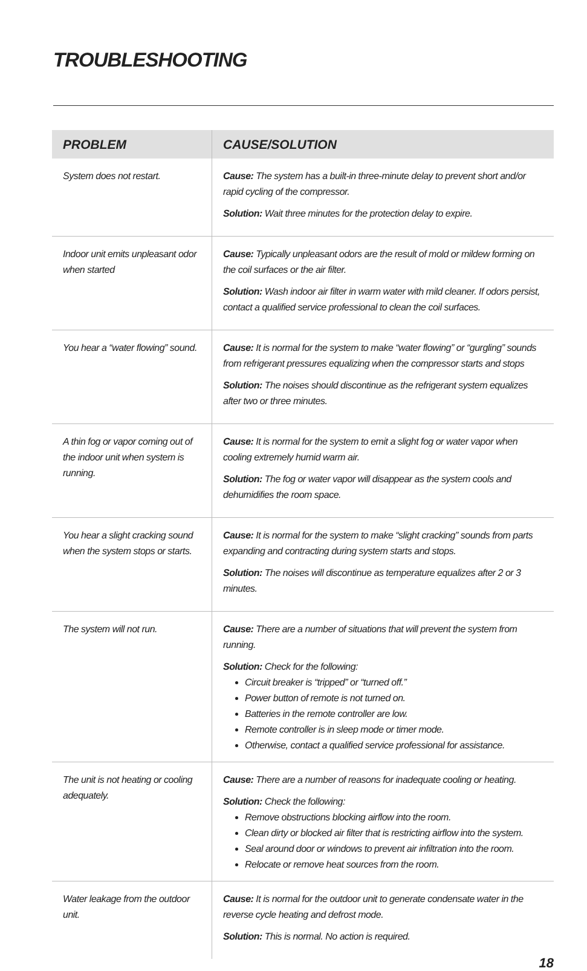TROUBLESHOOTING
| PROBLEM | CAUSE/SOLUTION |
| --- | --- |
| System does not restart. | Cause: The system has a built-in three-minute delay to prevent short and/or rapid cycling of the compressor. Solution: Wait three minutes for the protection delay to expire. |
| Indoor unit emits unpleasant odor when started | Cause: Typically unpleasant odors are the result of mold or mildew forming on the coil surfaces or the air filter. Solution: Wash indoor air filter in warm water with mild cleaner. If odors persist, contact a qualified service professional to clean the coil surfaces. |
| You hear a “water flowing” sound. | Cause: It is normal for the system to make “water flowing” or “gurgling” sounds from refrigerant pressures equalizing when the compressor starts and stops Solution: The noises should discontinue as the refrigerant system equalizes after two or three minutes. |
| A thin fog or vapor coming out of the indoor unit when system is running. | Cause: It is normal for the system to emit a slight fog or water vapor when cooling extremely humid warm air. Solution: The fog or water vapor will disappear as the system cools and dehumidifies the room space. |
| You hear a slight cracking sound when the system stops or starts. | Cause: It is normal for the system to make “slight cracking” sounds from parts expanding and contracting during system starts and stops. Solution: The noises will discontinue as temperature equalizes after 2 or 3 minutes. |
| The system will not run. | Cause: There are a number of situations that will prevent the system from running. Solution: Check for the following: Circuit breaker is “tripped” or “turned off.” Power button of remote is not turned on. Batteries in the remote controller are low. Remote controller is in sleep mode or timer mode. Otherwise, contact a qualified service professional for assistance. |
| The unit is not heating or cooling adequately. | Cause: There are a number of reasons for inadequate cooling or heating. Solution: Check the following: Remove obstructions blocking airflow into the room. Clean dirty or blocked air filter that is restricting airflow into the system. Seal around door or windows to prevent air infiltration into the room. Relocate or remove heat sources from the room. |
| Water leakage from the outdoor unit. | Cause: It is normal for the outdoor unit to generate condensate water in the reverse cycle heating and defrost mode. Solution: This is normal. No action is required. |
18